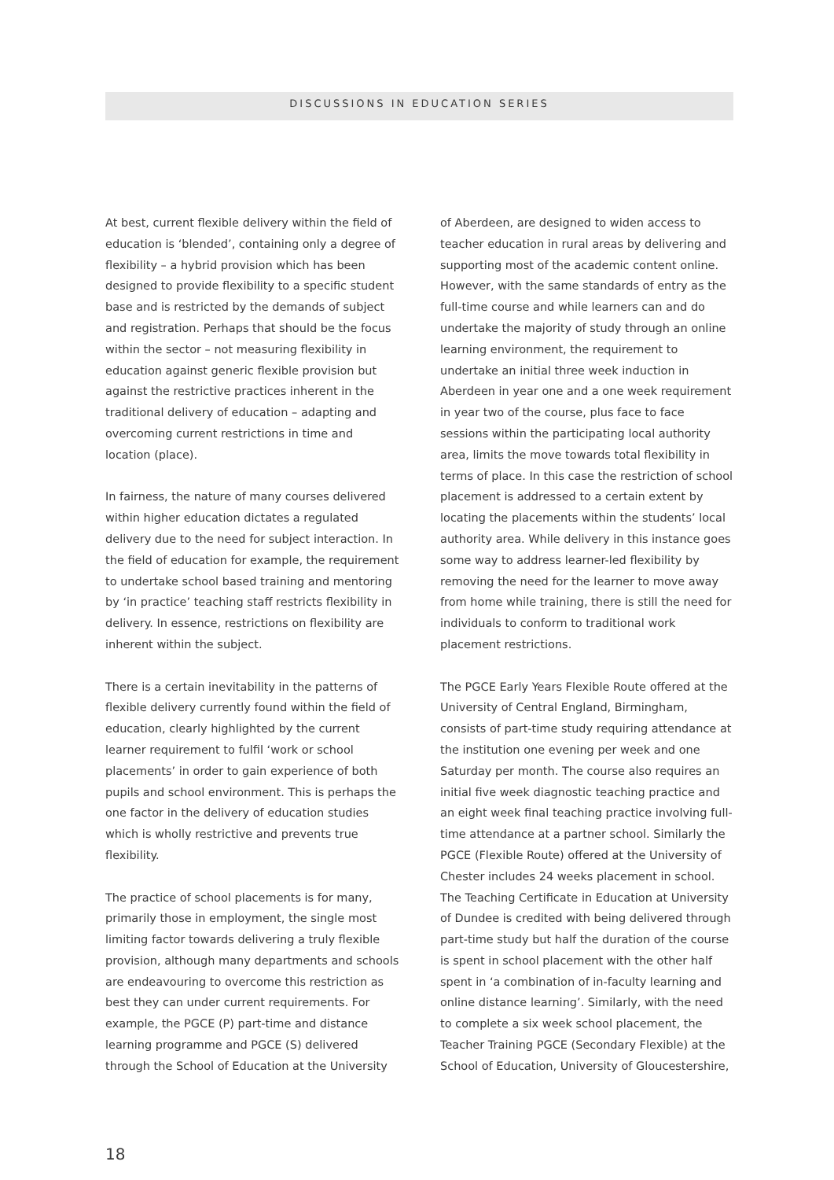DISCUSSIONS IN EDUCATION SERIES
At best, current flexible delivery within the field of education is ‘blended’, containing only a degree of flexibility – a hybrid provision which has been designed to provide flexibility to a specific student base and is restricted by the demands of subject and registration. Perhaps that should be the focus within the sector – not measuring flexibility in education against generic flexible provision but against the restrictive practices inherent in the traditional delivery of education – adapting and overcoming current restrictions in time and location (place).
In fairness, the nature of many courses delivered within higher education dictates a regulated delivery due to the need for subject interaction. In the field of education for example, the requirement to undertake school based training and mentoring by ‘in practice’ teaching staff restricts flexibility in delivery. In essence, restrictions on flexibility are inherent within the subject.
There is a certain inevitability in the patterns of flexible delivery currently found within the field of education, clearly highlighted by the current learner requirement to fulfil ‘work or school placements’ in order to gain experience of both pupils and school environment. This is perhaps the one factor in the delivery of education studies which is wholly restrictive and prevents true flexibility.
The practice of school placements is for many, primarily those in employment, the single most limiting factor towards delivering a truly flexible provision, although many departments and schools are endeavouring to overcome this restriction as best they can under current requirements. For example, the PGCE (P) part-time and distance learning programme and PGCE (S) delivered through the School of Education at the University
of Aberdeen, are designed to widen access to teacher education in rural areas by delivering and supporting most of the academic content online. However, with the same standards of entry as the full-time course and while learners can and do undertake the majority of study through an online learning environment, the requirement to undertake an initial three week induction in Aberdeen in year one and a one week requirement in year two of the course, plus face to face sessions within the participating local authority area, limits the move towards total flexibility in terms of place. In this case the restriction of school placement is addressed to a certain extent by locating the placements within the students’ local authority area. While delivery in this instance goes some way to address learner-led flexibility by removing the need for the learner to move away from home while training, there is still the need for individuals to conform to traditional work placement restrictions.
The PGCE Early Years Flexible Route offered at the University of Central England, Birmingham, consists of part-time study requiring attendance at the institution one evening per week and one Saturday per month. The course also requires an initial five week diagnostic teaching practice and an eight week final teaching practice involving full-time attendance at a partner school. Similarly the PGCE (Flexible Route) offered at the University of Chester includes 24 weeks placement in school. The Teaching Certificate in Education at University of Dundee is credited with being delivered through part-time study but half the duration of the course is spent in school placement with the other half spent in ‘a combination of in-faculty learning and online distance learning’. Similarly, with the need to complete a six week school placement, the Teacher Training PGCE (Secondary Flexible) at the School of Education, University of Gloucestershire,
18